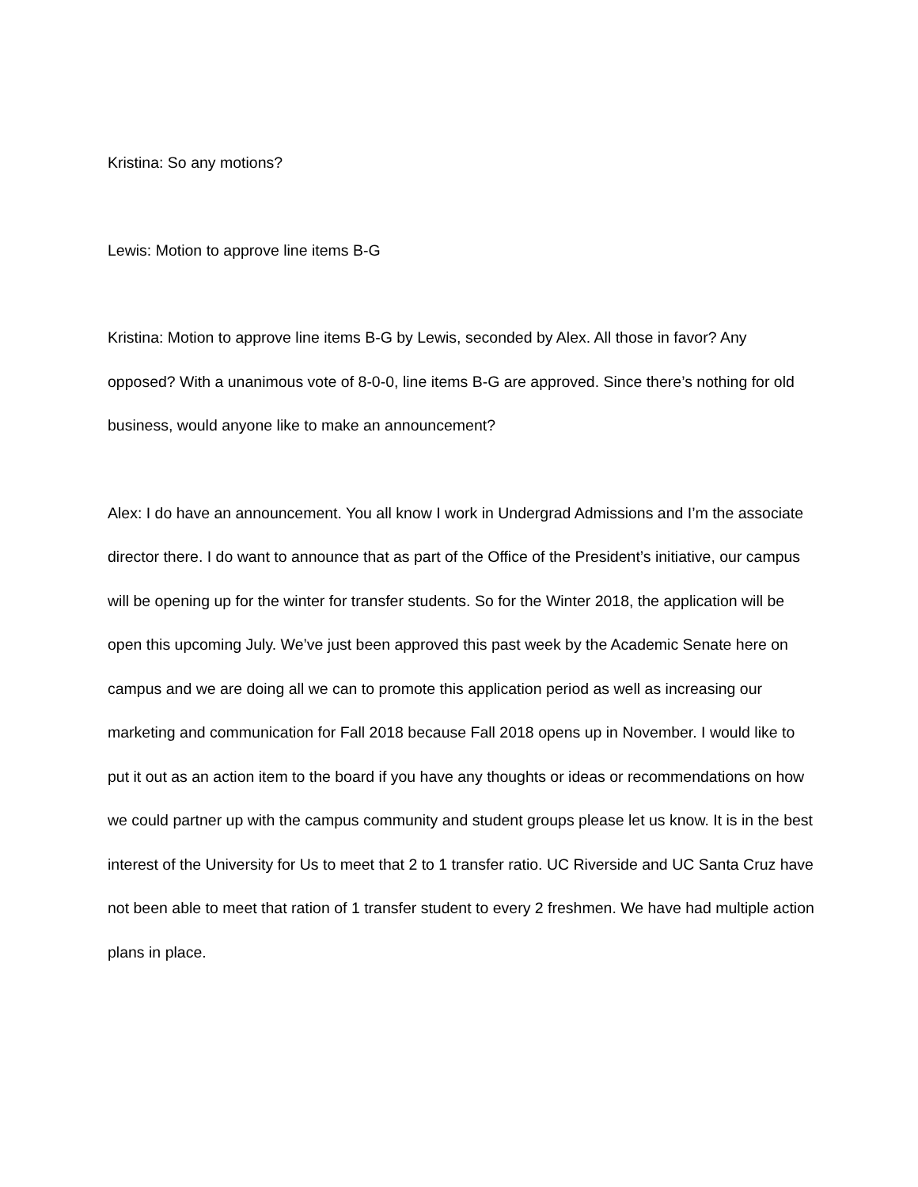Kristina: So any motions?
Lewis: Motion to approve line items B-G
Kristina: Motion to approve line items B-G by Lewis, seconded by Alex. All those in favor? Any opposed? With a unanimous vote of 8-0-0, line items B-G are approved. Since there’s nothing for old business, would anyone like to make an announcement?
Alex: I do have an announcement. You all know I work in Undergrad Admissions and I’m the associate director there. I do want to announce that as part of the Office of the President’s initiative, our campus will be opening up for the winter for transfer students. So for the Winter 2018, the application will be open this upcoming July. We’ve just been approved this past week by the Academic Senate here on campus and we are doing all we can to promote this application period as well as increasing our marketing and communication for Fall 2018 because Fall 2018 opens up in November. I would like to put it out as an action item to the board if you have any thoughts or ideas or recommendations on how we could partner up with the campus community and student groups please let us know. It is in the best interest of the University for Us to meet that 2 to 1 transfer ratio. UC Riverside and UC Santa Cruz have not been able to meet that ration of 1 transfer student to every 2 freshmen. We have had multiple action plans in place.